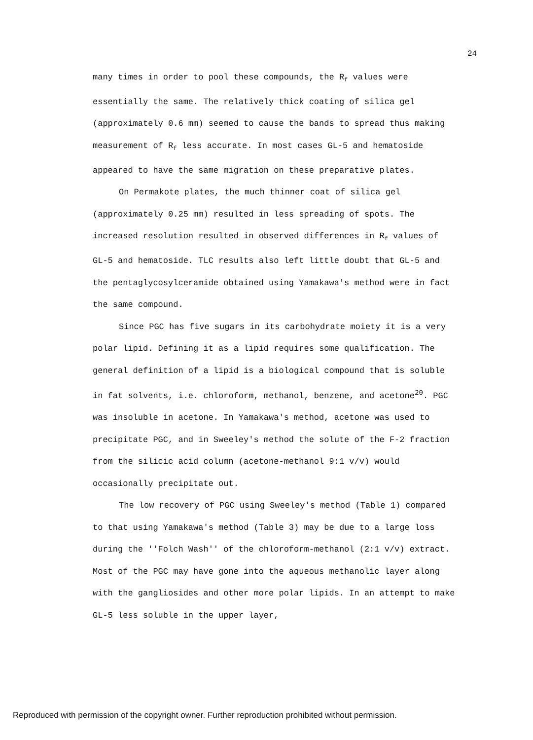24
many times in order to pool these compounds, the R<sub>f</sub> values were essentially the same. The relatively thick coating of silica gel (approximately 0.6 mm) seemed to cause the bands to spread thus making measurement of R<sub>f</sub> less accurate. In most cases GL-5 and hematoside appeared to have the same migration on these preparative plates.
On Permakote plates, the much thinner coat of silica gel (approximately 0.25 mm) resulted in less spreading of spots. The increased resolution resulted in observed differences in R<sub>f</sub> values of GL-5 and hematoside. TLC results also left little doubt that GL-5 and the pentaglycosylceramide obtained using Yamakawa's method were in fact the same compound.
Since PGC has five sugars in its carbohydrate moiety it is a very polar lipid. Defining it as a lipid requires some qualification. The general definition of a lipid is a biological compound that is soluble in fat solvents, i.e. chloroform, methanol, benzene, and acetone<sup>20</sup>. PGC was insoluble in acetone. In Yamakawa's method, acetone was used to precipitate PGC, and in Sweeley's method the solute of the F-2 fraction from the silicic acid column (acetone-methanol 9:1 v/v) would occasionally precipitate out.
The low recovery of PGC using Sweeley's method (Table 1) compared to that using Yamakawa's method (Table 3) may be due to a large loss during the ''Folch Wash'' of the chloroform-methanol (2:1 v/v) extract. Most of the PGC may have gone into the aqueous methanolic layer along with the gangliosides and other more polar lipids. In an attempt to make GL-5 less soluble in the upper layer,
Reproduced with permission of the copyright owner. Further reproduction prohibited without permission.